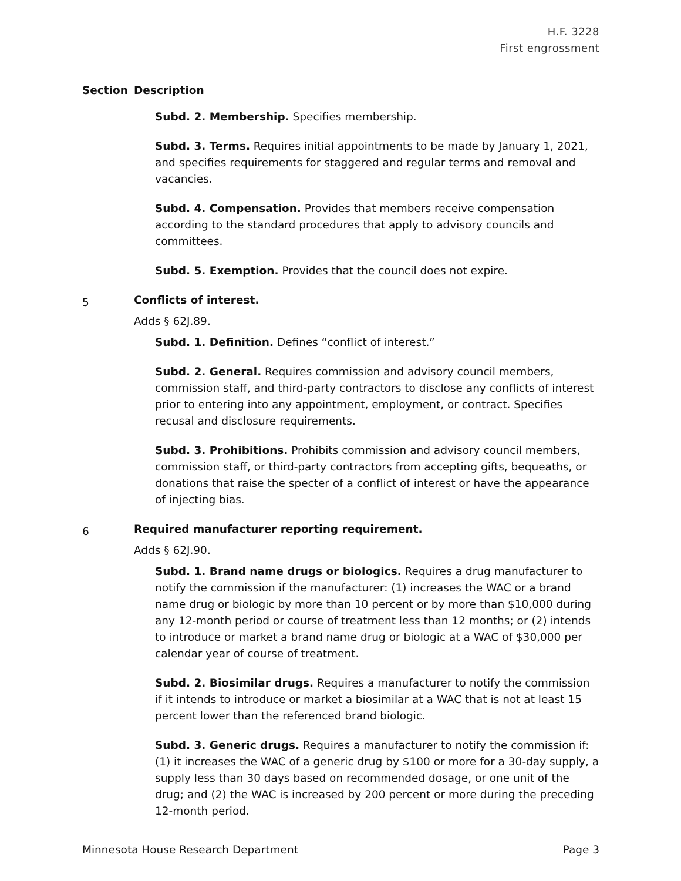H.F. 3228
First engrossment
| Section | Description |
| --- | --- |
| | Subd. 2. Membership. Specifies membership. Subd. 3. Terms. Requires initial appointments to be made by January 1, 2021, and specifies requirements for staggered and regular terms and removal and vacancies. Subd. 4. Compensation. Provides that members receive compensation according to the standard procedures that apply to advisory councils and committees. Subd. 5. Exemption. Provides that the council does not expire. |
| 5 | Conflicts of interest. Adds § 62J.89. Subd. 1. Definition. Defines “conflict of interest.” Subd. 2. General. Requires commission and advisory council members, commission staff, and third-party contractors to disclose any conflicts of interest prior to entering into any appointment, employment, or contract. Specifies recusal and disclosure requirements. Subd. 3. Prohibitions. Prohibits commission and advisory council members, commission staff, or third-party contractors from accepting gifts, bequeaths, or donations that raise the specter of a conflict of interest or have the appearance of injecting bias. |
| 6 | Required manufacturer reporting requirement. Adds § 62J.90. Subd. 1. Brand name drugs or biologics. Requires a drug manufacturer to notify the commission if the manufacturer: (1) increases the WAC or a brand name drug or biologic by more than 10 percent or by more than $10,000 during any 12-month period or course of treatment less than 12 months; or (2) intends to introduce or market a brand name drug or biologic at a WAC of $30,000 per calendar year of course of treatment. Subd. 2. Biosimilar drugs. Requires a manufacturer to notify the commission if it intends to introduce or market a biosimilar at a WAC that is not at least 15 percent lower than the referenced brand biologic. Subd. 3. Generic drugs. Requires a manufacturer to notify the commission if: (1) it increases the WAC of a generic drug by $100 or more for a 30-day supply, a supply less than 30 days based on recommended dosage, or one unit of the drug; and (2) the WAC is increased by 200 percent or more during the preceding 12-month period. |
Minnesota House Research Department Page 3